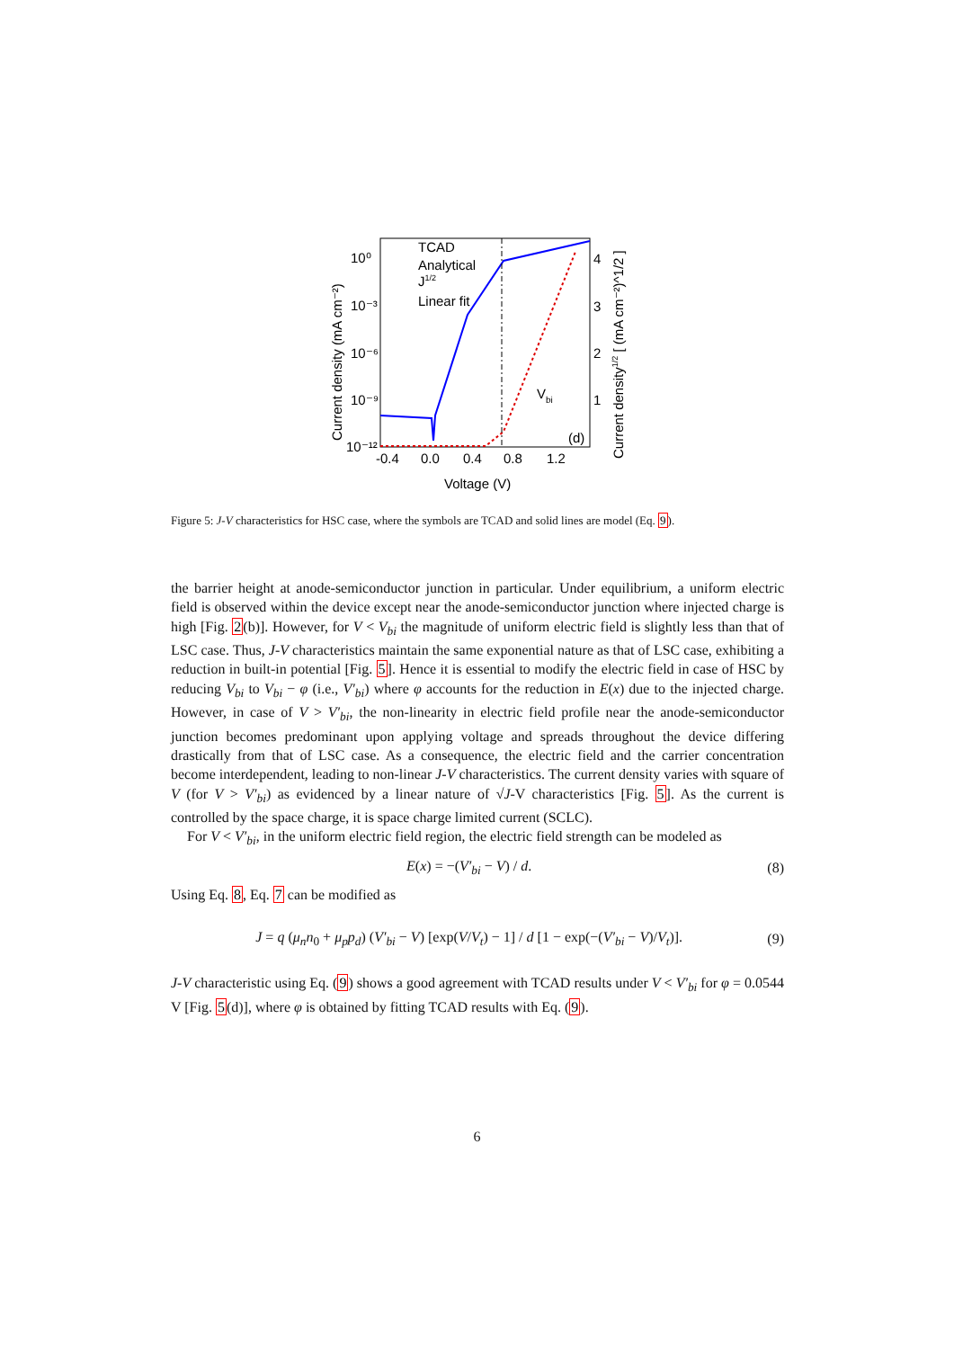TCAD
Analytical
J1/2
Linear fit
Vbi
(d)
10⁰
10⁻³
10⁻⁶
10⁻⁹
10⁻¹²
4
3
2
1
-0.4
0.0
0.4
0.8
1.2
Voltage (V)
Current density (mA cm⁻²)
Current density1/2 [ (mA cm⁻²)^1/2 ]
Figure 5: J-V characteristics for HSC case, where the symbols are TCAD and solid lines are model (Eq. 9).
the barrier height at anode-semiconductor junction in particular. Under equilibrium, a uniform electric field is observed within the device except near the anode-semiconductor junction where injected charge is high [Fig. 2(b)]. However, for V < V<sub>bi</sub> the magnitude of uniform electric field is slightly less than that of LSC case. Thus, J-V characteristics maintain the same exponential nature as that of LSC case, exhibiting a reduction in built-in potential [Fig. 5]. Hence it is essential to modify the electric field in case of HSC by reducing V<sub>bi</sub> to V<sub>bi</sub> − φ (i.e., V′<sub>bi</sub>) where φ accounts for the reduction in E(x) due to the injected charge. However, in case of V > V′<sub>bi</sub>, the non-linearity in electric field profile near the anode-semiconductor junction becomes predominant upon applying voltage and spreads throughout the device differing drastically from that of LSC case. As a consequence, the electric field and the carrier concentration become interdependent, leading to non-linear J-V characteristics. The current density varies with square of V (for V > V′<sub>bi</sub>) as evidenced by a linear nature of √J-V characteristics [Fig. 5]. As the current is controlled by the space charge, it is space charge limited current (SCLC).
For V < V′<sub>bi</sub>, in the uniform electric field region, the electric field strength can be modeled as
E(x) = −(V′<sub>bi</sub> − V) / d. (8)
Using Eq. 8, Eq. 7 can be modified as
J = q (μ<sub>n</sub>n<sub>0</sub> + μ<sub>p</sub>p<sub>d</sub>) (V′<sub>bi</sub> − V) [exp(V/V<sub>t</sub>) − 1] / d [1 − exp(−(V′<sub>bi</sub> − V)/V<sub>t</sub>)]. (9)
J-V characteristic using Eq. (9) shows a good agreement with TCAD results under V < V′<sub>bi</sub> for φ = 0.0544 V [Fig. 5(d)], where φ is obtained by fitting TCAD results with Eq. (9).
6